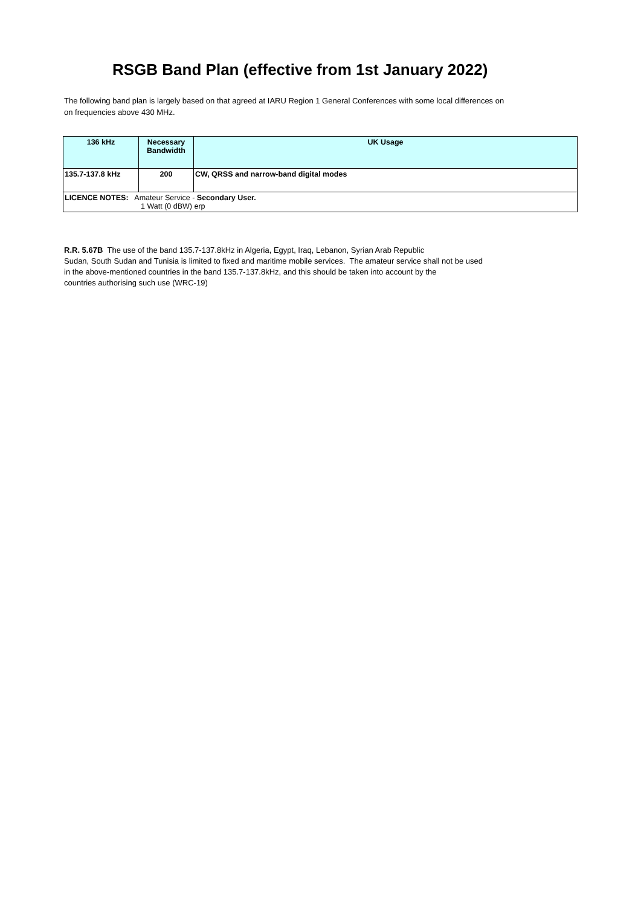RSGB Band Plan (effective from 1st January 2022)
The following band plan is largely based on that agreed at IARU Region 1 General Conferences with some local differences on
on frequencies above 430 MHz.
| 136 kHz | Necessary Bandwidth | UK Usage |
| --- | --- | --- |
| 135.7-137.8 kHz | 200 | CW, QRSS and narrow-band digital modes |
| LICENCE NOTES: Amateur Service - Secondary User. 1 Watt (0 dBW) erp | | |
R.R. 5.67B The use of the band 135.7-137.8kHz in Algeria, Egypt, Iraq, Lebanon, Syrian Arab Republic
Sudan, South Sudan and Tunisia is limited to fixed and maritime mobile services. The amateur service shall not be used
in the above-mentioned countries in the band 135.7-137.8kHz, and this should be taken into account by the
countries authorising such use (WRC-19)